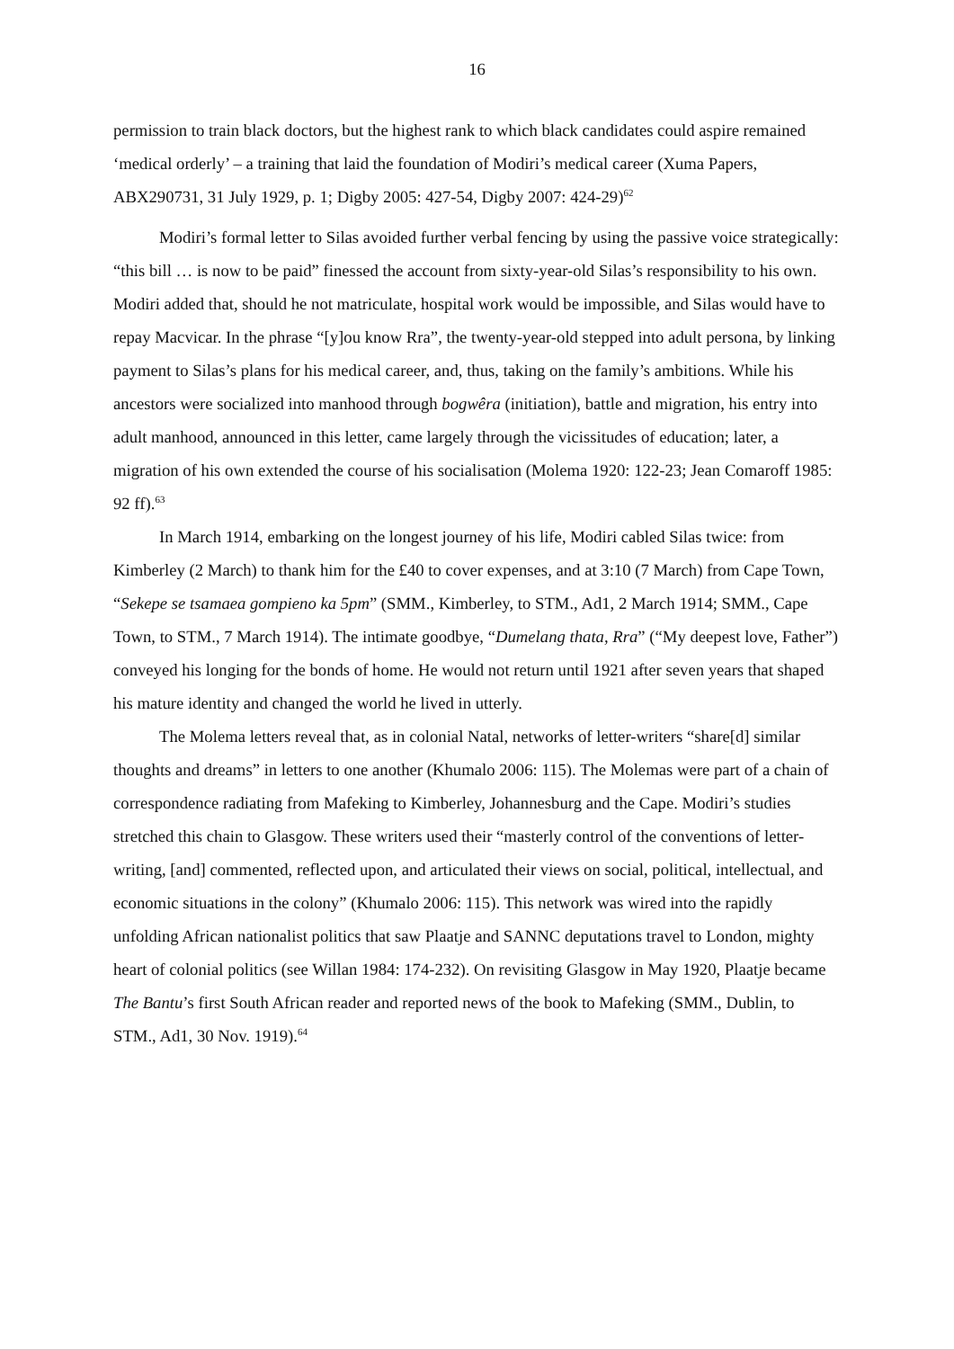16
permission to train black doctors, but the highest rank to which black candidates could aspire remained ‘medical orderly’ – a training that laid the foundation of Modiri’s medical career (Xuma Papers, ABX290731, 31 July 1929, p. 1; Digby 2005: 427-54, Digby 2007: 424-29)<sup>62</sup>
Modiri’s formal letter to Silas avoided further verbal fencing by using the passive voice strategically: “this bill … is now to be paid” finessed the account from sixty-year-old Silas’s responsibility to his own. Modiri added that, should he not matriculate, hospital work would be impossible, and Silas would have to repay Macvicar. In the phrase “[y]ou know Rra”, the twenty-year-old stepped into adult persona, by linking payment to Silas’s plans for his medical career, and, thus, taking on the family’s ambitions. While his ancestors were socialized into manhood through bogwêra (initiation), battle and migration, his entry into adult manhood, announced in this letter, came largely through the vicissitudes of education; later, a migration of his own extended the course of his socialisation (Molema 1920: 122-23; Jean Comaroff 1985: 92 ff).<sup>63</sup>
In March 1914, embarking on the longest journey of his life, Modiri cabled Silas twice: from Kimberley (2 March) to thank him for the £40 to cover expenses, and at 3:10 (7 March) from Cape Town, “Sekepe se tsamaea gompieno ka 5pm” (SMM., Kimberley, to STM., Ad1, 2 March 1914; SMM., Cape Town, to STM., 7 March 1914). The intimate goodbye, “Dumelang thata, Rra” (“My deepest love, Father”) conveyed his longing for the bonds of home. He would not return until 1921 after seven years that shaped his mature identity and changed the world he lived in utterly.
The Molema letters reveal that, as in colonial Natal, networks of letter-writers “share[d] similar thoughts and dreams” in letters to one another (Khumalo 2006: 115). The Molemas were part of a chain of correspondence radiating from Mafeking to Kimberley, Johannesburg and the Cape. Modiri’s studies stretched this chain to Glasgow. These writers used their “masterly control of the conventions of letter-writing, [and] commented, reflected upon, and articulated their views on social, political, intellectual, and economic situations in the colony” (Khumalo 2006: 115). This network was wired into the rapidly unfolding African nationalist politics that saw Plaatje and SANNC deputations travel to London, mighty heart of colonial politics (see Willan 1984: 174-232). On revisiting Glasgow in May 1920, Plaatje became The Bantu’s first South African reader and reported news of the book to Mafeking (SMM., Dublin, to STM., Ad1, 30 Nov. 1919).<sup>64</sup>